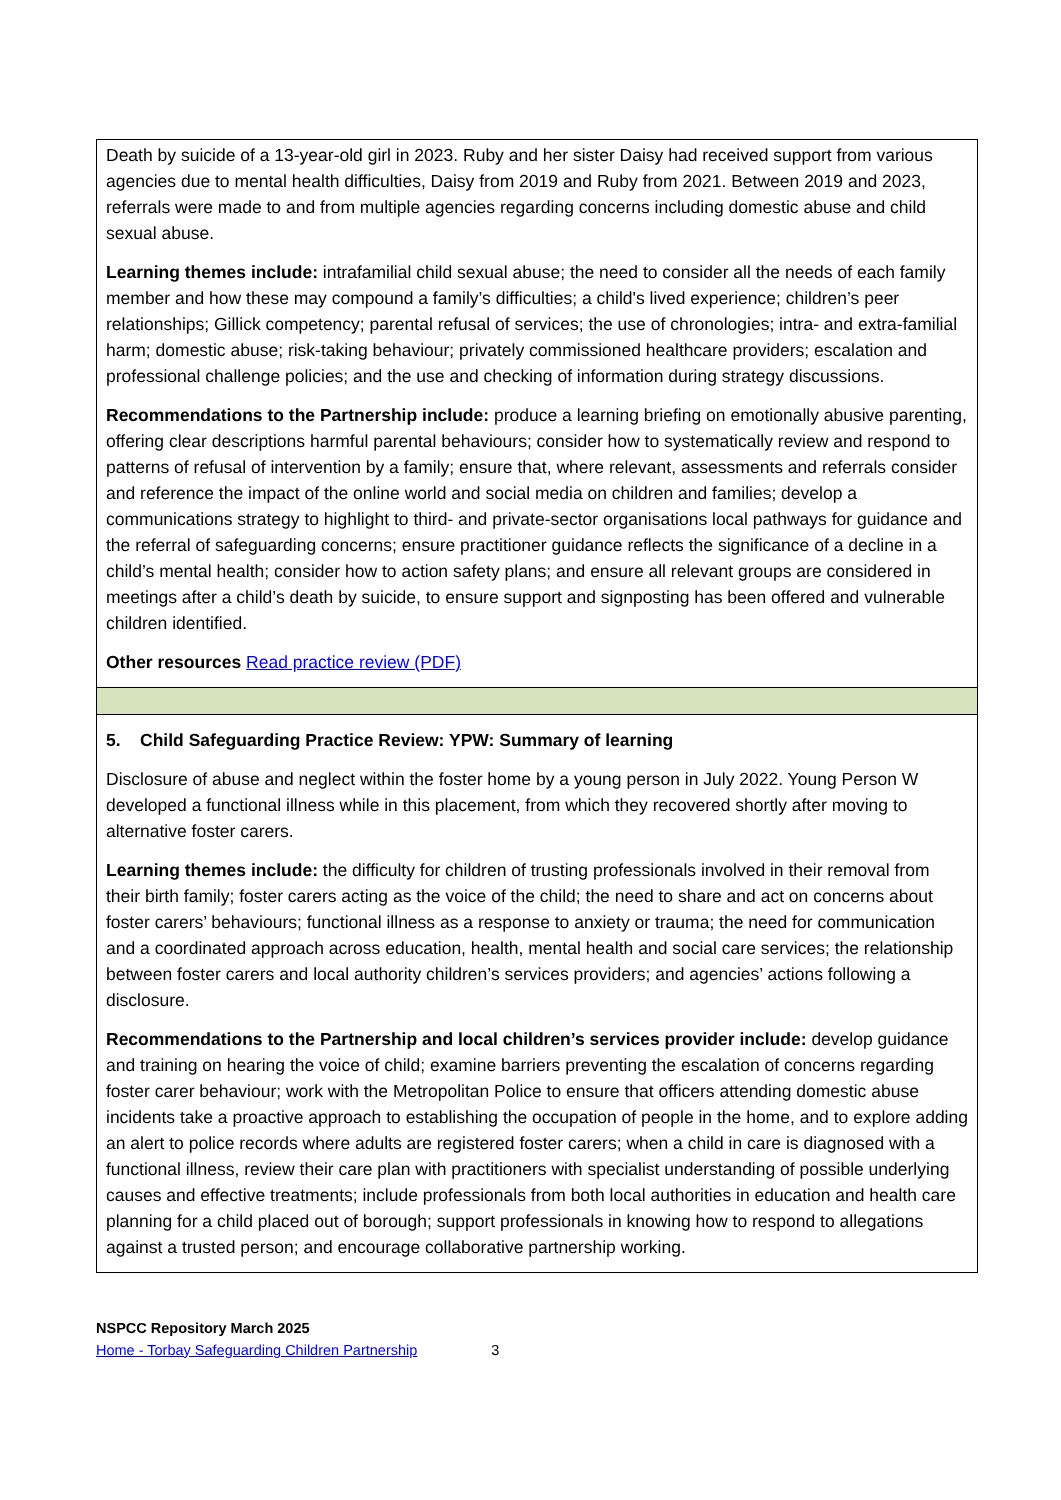| Death by suicide of a 13-year-old girl in 2023. Ruby and her sister Daisy had received support from various agencies due to mental health difficulties, Daisy from 2019 and Ruby from 2021. Between 2019 and 2023, referrals were made to and from multiple agencies regarding concerns including domestic abuse and child sexual abuse. Learning themes include: intrafamilial child sexual abuse; the need to consider all the needs of each family member and how these may compound a family’s difficulties; a child's lived experience; children’s peer relationships; Gillick competency; parental refusal of services; the use of chronologies; intra- and extra-familial harm; domestic abuse; risk-taking behaviour; privately commissioned healthcare providers; escalation and professional challenge policies; and the use and checking of information during strategy discussions. Recommendations to the Partnership include: produce a learning briefing on emotionally abusive parenting, offering clear descriptions harmful parental behaviours; consider how to systematically review and respond to patterns of refusal of intervention by a family; ensure that, where relevant, assessments and referrals consider and reference the impact of the online world and social media on children and families; develop a communications strategy to highlight to third- and private-sector organisations local pathways for guidance and the referral of safeguarding concerns; ensure practitioner guidance reflects the significance of a decline in a child’s mental health; consider how to action safety plans; and ensure all relevant groups are considered in meetings after a child’s death by suicide, to ensure support and signposting has been offered and vulnerable children identified. Other resources Read practice review (PDF) |
| 5. Child Safeguarding Practice Review: YPW: Summary of learning Disclosure of abuse and neglect within the foster home by a young person in July 2022. Young Person W developed a functional illness while in this placement, from which they recovered shortly after moving to alternative foster carers. Learning themes include: the difficulty for children of trusting professionals involved in their removal from their birth family; foster carers acting as the voice of the child; the need to share and act on concerns about foster carers’ behaviours; functional illness as a response to anxiety or trauma; the need for communication and a coordinated approach across education, health, mental health and social care services; the relationship between foster carers and local authority children’s services providers; and agencies’ actions following a disclosure. Recommendations to the Partnership and local children’s services provider include: develop guidance and training on hearing the voice of child; examine barriers preventing the escalation of concerns regarding foster carer behaviour; work with the Metropolitan Police to ensure that officers attending domestic abuse incidents take a proactive approach to establishing the occupation of people in the home, and to explore adding an alert to police records where adults are registered foster carers; when a child in care is diagnosed with a functional illness, review their care plan with practitioners with specialist understanding of possible underlying causes and effective treatments; include professionals from both local authorities in education and health care planning for a child placed out of borough; support professionals in knowing how to respond to allegations against a trusted person; and encourage collaborative partnership working. |
NSPCC Repository March 2025
Home - Torbay Safeguarding Children Partnership 3